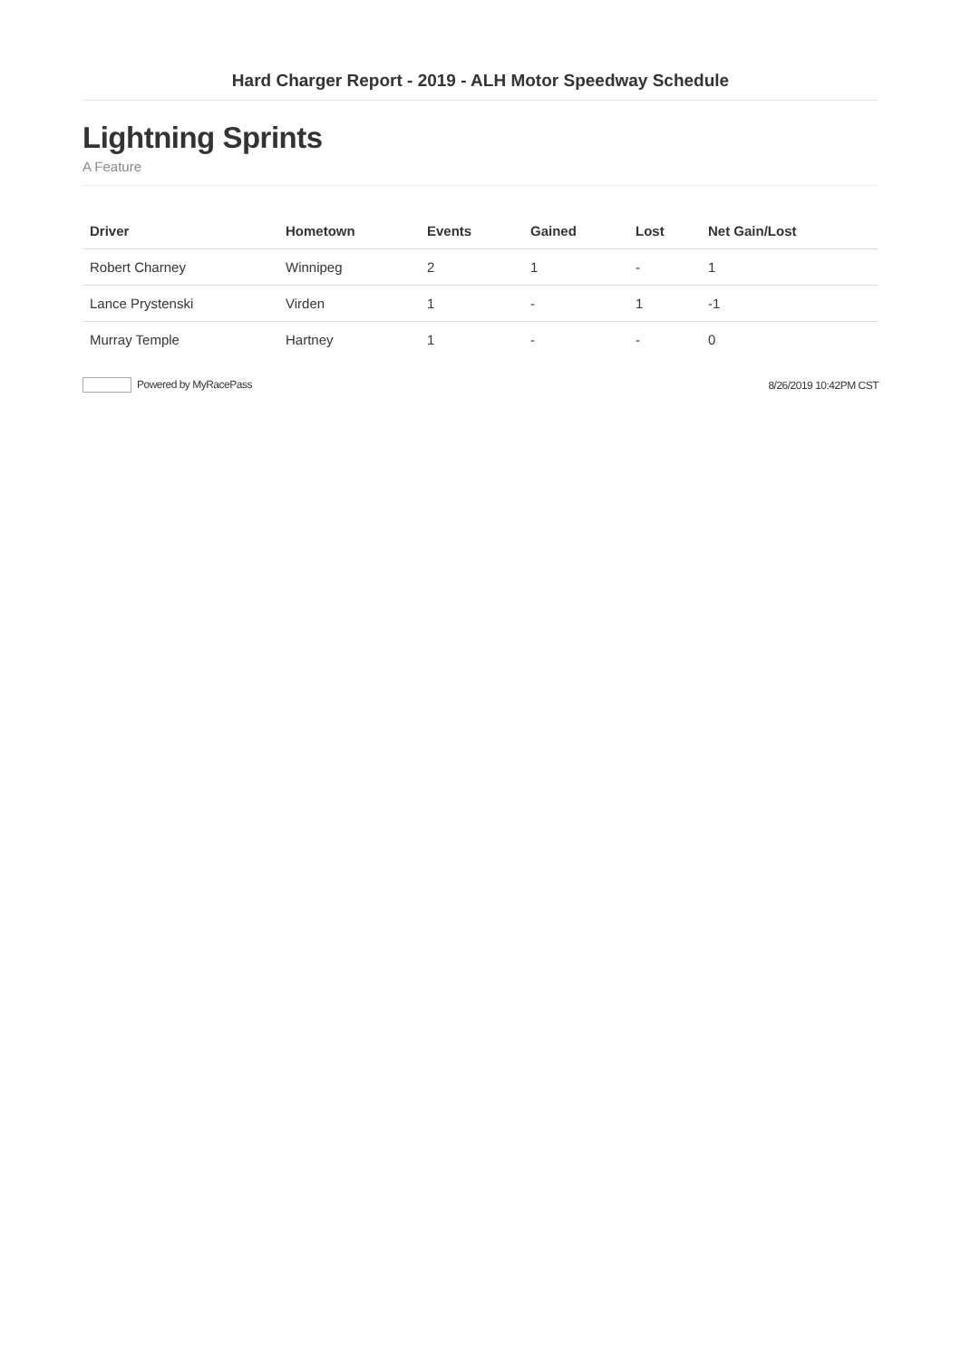Hard Charger Report - 2019 - ALH Motor Speedway Schedule
Lightning Sprints
A Feature
| Driver | Hometown | Events | Gained | Lost | Net Gain/Lost |
| --- | --- | --- | --- | --- | --- |
| Robert Charney | Winnipeg | 2 | 1 | - | 1 |
| Lance Prystenski | Virden | 1 | - | 1 | -1 |
| Murray Temple | Hartney | 1 | - | - | 0 |
Powered by MyRacePass 8/26/2019 10:42PM CST